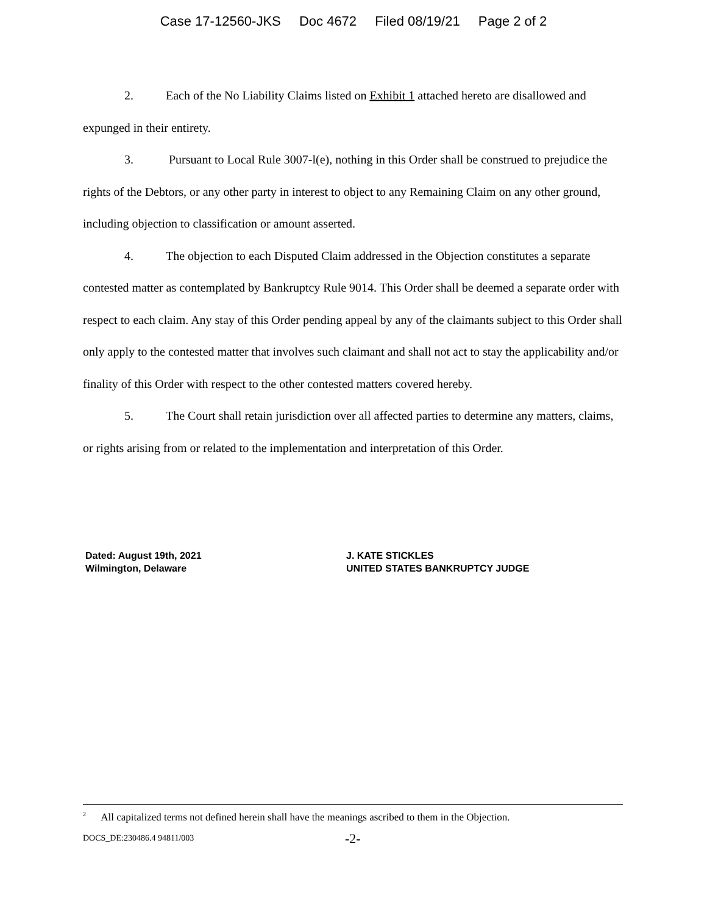Case 17-12560-JKS Doc 4672 Filed 08/19/21 Page 2 of 2
2. Each of the No Liability Claims listed on Exhibit 1 attached hereto are disallowed and expunged in their entirety.
3. Pursuant to Local Rule 3007-l(e), nothing in this Order shall be construed to prejudice the rights of the Debtors, or any other party in interest to object to any Remaining Claim on any other ground, including objection to classification or amount asserted.
4. The objection to each Disputed Claim addressed in the Objection constitutes a separate contested matter as contemplated by Bankruptcy Rule 9014. This Order shall be deemed a separate order with respect to each claim. Any stay of this Order pending appeal by any of the claimants subject to this Order shall only apply to the contested matter that involves such claimant and shall not act to stay the applicability and/or finality of this Order with respect to the other contested matters covered hereby.
5. The Court shall retain jurisdiction over all affected parties to determine any matters, claims, or rights arising from or related to the implementation and interpretation of this Order.
Dated: August 19th, 2021
Wilmington, Delaware
J. KATE STICKLES
UNITED STATES BANKRUPTCY JUDGE
<sup>2</sup> All capitalized terms not defined herein shall have the meanings ascribed to them in the Objection.
DOCS_DE:230486.4 94811/003 -2-